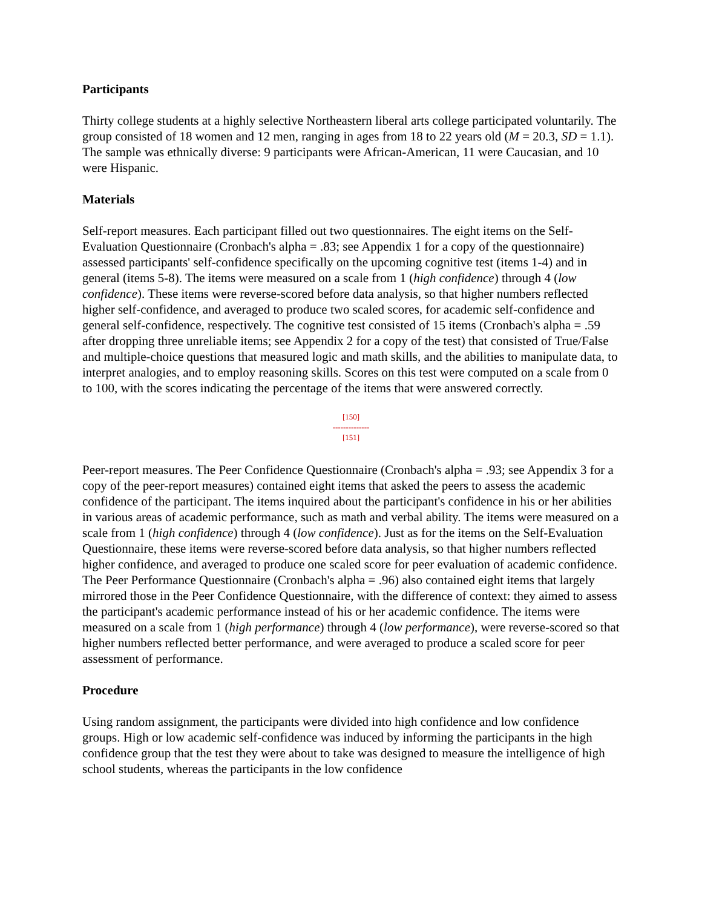Participants
Thirty college students at a highly selective Northeastern liberal arts college participated voluntarily. The group consisted of 18 women and 12 men, ranging in ages from 18 to 22 years old (M = 20.3, SD = 1.1). The sample was ethnically diverse: 9 participants were African-American, 11 were Caucasian, and 10 were Hispanic.
Materials
Self-report measures. Each participant filled out two questionnaires. The eight items on the Self-Evaluation Questionnaire (Cronbach's alpha = .83; see Appendix 1 for a copy of the questionnaire) assessed participants' self-confidence specifically on the upcoming cognitive test (items 1-4) and in general (items 5-8). The items were measured on a scale from 1 (high confidence) through 4 (low confidence). These items were reverse-scored before data analysis, so that higher numbers reflected higher self-confidence, and averaged to produce two scaled scores, for academic self-confidence and general self-confidence, respectively. The cognitive test consisted of 15 items (Cronbach's alpha = .59 after dropping three unreliable items; see Appendix 2 for a copy of the test) that consisted of True/False and multiple-choice questions that measured logic and math skills, and the abilities to manipulate data, to interpret analogies, and to employ reasoning skills. Scores on this test were computed on a scale from 0 to 100, with the scores indicating the percentage of the items that were answered correctly.
[150]
--------------
[151]
Peer-report measures. The Peer Confidence Questionnaire (Cronbach's alpha = .93; see Appendix 3 for a copy of the peer-report measures) contained eight items that asked the peers to assess the academic confidence of the participant. The items inquired about the participant's confidence in his or her abilities in various areas of academic performance, such as math and verbal ability. The items were measured on a scale from 1 (high confidence) through 4 (low confidence). Just as for the items on the Self-Evaluation Questionnaire, these items were reverse-scored before data analysis, so that higher numbers reflected higher confidence, and averaged to produce one scaled score for peer evaluation of academic confidence. The Peer Performance Questionnaire (Cronbach's alpha = .96) also contained eight items that largely mirrored those in the Peer Confidence Questionnaire, with the difference of context: they aimed to assess the participant's academic performance instead of his or her academic confidence. The items were measured on a scale from 1 (high performance) through 4 (low performance), were reverse-scored so that higher numbers reflected better performance, and were averaged to produce a scaled score for peer assessment of performance.
Procedure
Using random assignment, the participants were divided into high confidence and low confidence groups. High or low academic self-confidence was induced by informing the participants in the high confidence group that the test they were about to take was designed to measure the intelligence of high school students, whereas the participants in the low confidence